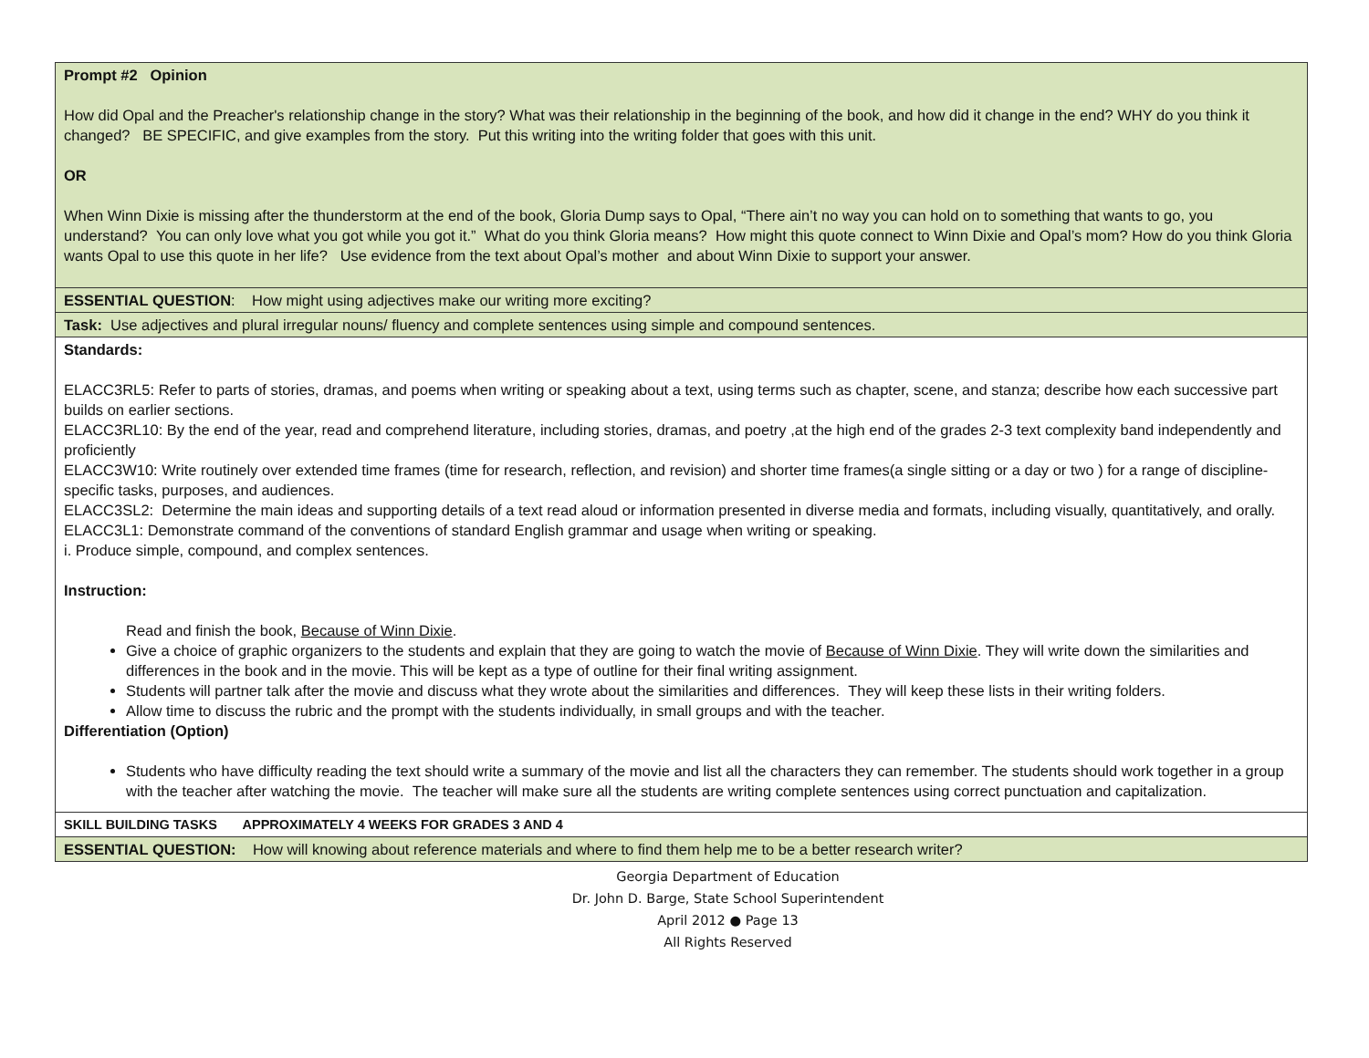| Prompt #2 Opinion How did Opal and the Preacher's relationship change in the story? What was their relationship in the beginning of the book, and how did it change in the end? WHY do you think it changed? BE SPECIFIC, and give examples from the story. Put this writing into the writing folder that goes with this unit. OR When Winn Dixie is missing after the thunderstorm at the end of the book, Gloria Dump says to Opal, “There ain’t no way you can hold on to something that wants to go, you understand? You can only love what you got while you got it.” What do you think Gloria means? How might this quote connect to Winn Dixie and Opal’s mom? How do you think Gloria wants Opal to use this quote in her life? Use evidence from the text about Opal’s mother and about Winn Dixie to support your answer. |
| ESSENTIAL QUESTION : How might using adjectives make our writing more exciting? |
| Task: Use adjectives and plural irregular nouns/ fluency and complete sentences using simple and compound sentences. |
| Standards: ELACC3RL5: Refer to parts of stories, dramas, and poems when writing or speaking about a text, using terms such as chapter, scene, and stanza; describe how each successive part builds on earlier sections. ELACC3RL10: By the end of the year, read and comprehend literature, including stories, dramas, and poetry ,at the high end of the grades 2-3 text complexity band independently and proficiently ELACC3W10: Write routinely over extended time frames (time for research, reflection, and revision) and shorter time frames(a single sitting or a day or two ) for a range of discipline-specific tasks, purposes, and audiences. ELACC3SL2: Determine the main ideas and supporting details of a text read aloud or information presented in diverse media and formats, including visually, quantitatively, and orally. ELACC3L1: Demonstrate command of the conventions of standard English grammar and usage when writing or speaking. i. Produce simple, compound, and complex sentences. Instruction: Read and finish the book, Because of Winn Dixie . Give a choice of graphic organizers to the students and explain that they are going to watch the movie of Because of Winn Dixie . They will write down the similarities and differences in the book and in the movie. This will be kept as a type of outline for their final writing assignment. Students will partner talk after the movie and discuss what they wrote about the similarities and differences. They will keep these lists in their writing folders. Allow time to discuss the rubric and the prompt with the students individually, in small groups and with the teacher. Differentiation (Option) Students who have difficulty reading the text should write a summary of the movie and list all the characters they can remember. The students should work together in a group with the teacher after watching the movie. The teacher will make sure all the students are writing complete sentences using correct punctuation and capitalization. |
| SKILL BUILDING TASKS APPROXIMATELY 4 WEEKS FOR GRADES 3 AND 4 |
| ESSENTIAL QUESTION: How will knowing about reference materials and where to find them help me to be a better research writer? |
Georgia Department of Education
Dr. John D. Barge, State School Superintendent
April 2012 ● Page 13
All Rights Reserved